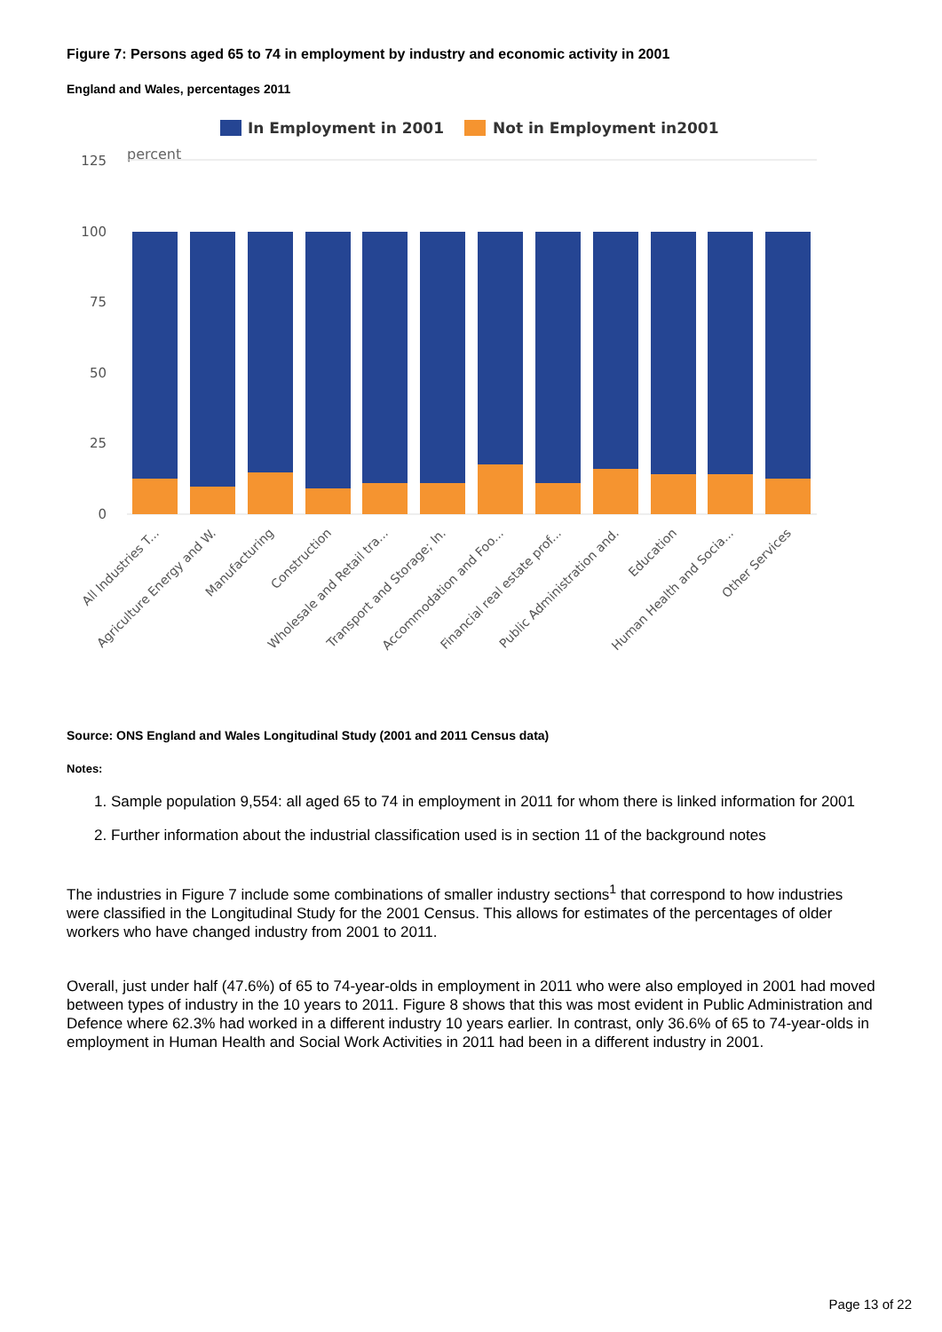Figure 7: Persons aged 65 to 74 in employment by industry and economic activity in 2001
England and Wales, percentages 2011
In Employment in 2001
Not in Employment in2001
percent
125
100
75
50
25
0
All Industries T...
Agriculture Energy and W.
Manufacturing
Construction
Wholesale and Retail tra...
Transport and Storage; In.
Accommodation and Foo...
Financial real estate prof...
Public Administration and.
Education
Human Health and Socia...
Other Services
Source: ONS England and Wales Longitudinal Study (2001 and 2011 Census data)
Notes:
1. Sample population 9,554: all aged 65 to 74 in employment in 2011 for whom there is linked information for 2001
2. Further information about the industrial classification used is in section 11 of the background notes
The industries in Figure 7 include some combinations of smaller industry sections<sup>1</sup> that correspond to how industries were classified in the Longitudinal Study for the 2001 Census. This allows for estimates of the percentages of older workers who have changed industry from 2001 to 2011.
Overall, just under half (47.6%) of 65 to 74-year-olds in employment in 2011 who were also employed in 2001 had moved between types of industry in the 10 years to 2011. Figure 8 shows that this was most evident in Public Administration and Defence where 62.3% had worked in a different industry 10 years earlier. In contrast, only 36.6% of 65 to 74-year-olds in employment in Human Health and Social Work Activities in 2011 had been in a different industry in 2001.
Page 13 of 22